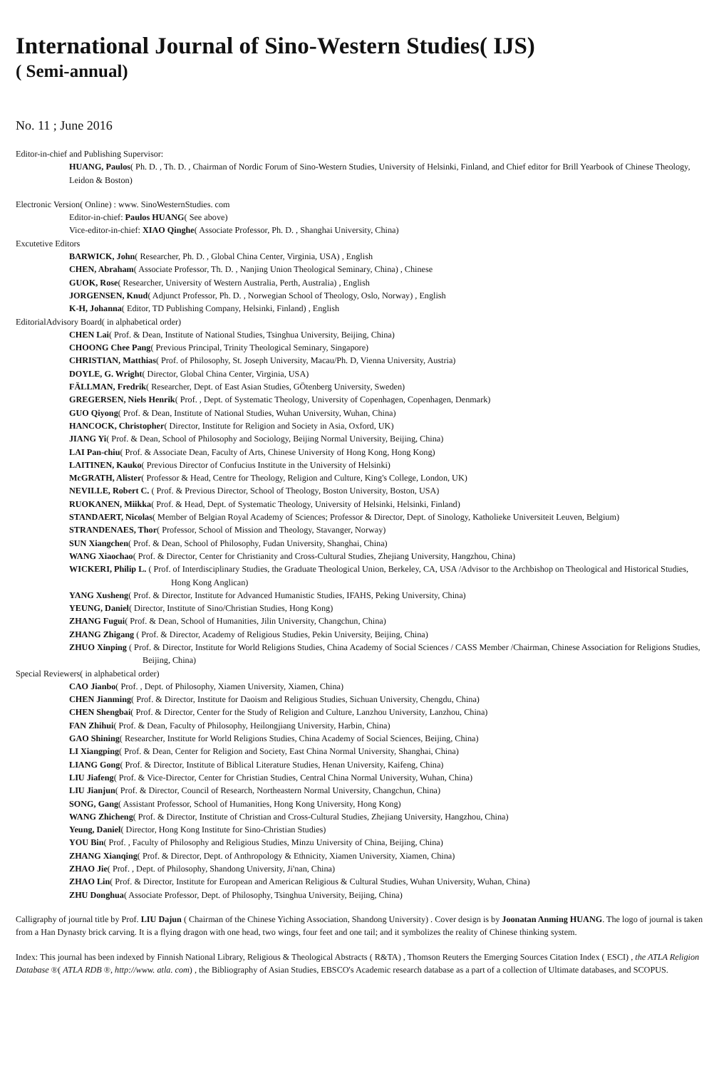International Journal of Sino-Western Studies( IJS)
( Semi-annual)
No. 11 ; June 2016
Editor-in-chief and Publishing Supervisor:
HUANG, Paulos( Ph. D. , Th. D. , Chairman of Nordic Forum of Sino-Western Studies, University of Helsinki, Finland, and Chief editor for Brill Yearbook of Chinese Theology, Leidon & Boston)
Electronic Version( Online) : www. SinoWesternStudies. com
Editor-in-chief: Paulos HUANG( See above)
Vice-editor-in-chief: XIAO Qinghe( Associate Professor, Ph. D. , Shanghai University, China)
Excutetive Editors
BARWICK, John( Researcher, Ph. D. , Global China Center, Virginia, USA) , English
CHEN, Abraham( Associate Professor, Th. D. , Nanjing Union Theological Seminary, China) , Chinese
GUOK, Rose( Researcher, University of Western Australia, Perth, Australia) , English
JORGENSEN, Knud( Adjunct Professor, Ph. D. , Norwegian School of Theology, Oslo, Norway) , English
K-H, Johanna( Editor, TD Publishing Company, Helsinki, Finland) , English
EditorialAdvisory Board( in alphabetical order)
CHEN Lai( Prof. & Dean, Institute of National Studies, Tsinghua University, Beijing, China)
CHOONG Chee Pang( Previous Principal, Trinity Theological Seminary, Singapore)
CHRISTIAN, Matthias( Prof. of Philosophy, St. Joseph University, Macau/Ph. D, Vienna University, Austria)
DOYLE, G. Wright( Director, Global China Center, Virginia, USA)
FÄLLMAN, Fredrik( Researcher, Dept. of East Asian Studies, GÖtenberg University, Sweden)
GREGERSEN, Niels Henrik( Prof. , Dept. of Systematic Theology, University of Copenhagen, Copenhagen, Denmark)
GUO Qiyong( Prof. & Dean, Institute of National Studies, Wuhan University, Wuhan, China)
HANCOCK, Christopher( Director, Institute for Religion and Society in Asia, Oxford, UK)
JIANG Yi( Prof. & Dean, School of Philosophy and Sociology, Beijing Normal University, Beijing, China)
LAI Pan-chiu( Prof. & Associate Dean, Faculty of Arts, Chinese University of Hong Kong, Hong Kong)
LAITINEN, Kauko( Previous Director of Confucius Institute in the University of Helsinki)
McGRATH, Alister( Professor & Head, Centre for Theology, Religion and Culture, King's College, London, UK)
NEVILLE, Robert C. ( Prof. & Previous Director, School of Theology, Boston University, Boston, USA)
RUOKANEN, Miikka( Prof. & Head, Dept. of Systematic Theology, University of Helsinki, Helsinki, Finland)
STANDAERT, Nicolas( Member of Belgian Royal Academy of Sciences; Professor & Director, Dept. of Sinology, Katholieke Universiteit Leuven, Belgium)
STRANDENAES, Thor( Professor, School of Mission and Theology, Stavanger, Norway)
SUN Xiangchen( Prof. & Dean, School of Philosophy, Fudan University, Shanghai, China)
WANG Xiaochao( Prof. & Director, Center for Christianity and Cross-Cultural Studies, Zhejiang University, Hangzhou, China)
WICKERI, Philip L. ( Prof. of Interdisciplinary Studies, the Graduate Theological Union, Berkeley, CA, USA /Advisor to the Archbishop on Theological and Historical Studies, Hong Kong Anglican)
YANG Xusheng( Prof. & Director, Institute for Advanced Humanistic Studies, IFAHS, Peking University, China)
YEUNG, Daniel( Director, Institute of Sino/Christian Studies, Hong Kong)
ZHANG Fugui( Prof. & Dean, School of Humanities, Jilin University, Changchun, China)
ZHANG Zhigang ( Prof. & Director, Academy of Religious Studies, Pekin University, Beijing, China)
ZHUO Xinping ( Prof. & Director, Institute for World Religions Studies, China Academy of Social Sciences / CASS Member /Chairman, Chinese Association for Religions Studies, Beijing, China)
Special Reviewers( in alphabetical order)
CAO Jianbo( Prof. , Dept. of Philosophy, Xiamen University, Xiamen, China)
CHEN Jianming( Prof. & Director, Institute for Daoism and Religious Studies, Sichuan University, Chengdu, China)
CHEN Shengbai( Prof. & Director, Center for the Study of Religion and Culture, Lanzhou University, Lanzhou, China)
FAN Zhihui( Prof. & Dean, Faculty of Philosophy, Heilongjiang University, Harbin, China)
GAO Shining( Researcher, Institute for World Religions Studies, China Academy of Social Sciences, Beijing, China)
LI Xiangping( Prof. & Dean, Center for Religion and Society, East China Normal University, Shanghai, China)
LIANG Gong( Prof. & Director, Institute of Biblical Literature Studies, Henan University, Kaifeng, China)
LIU Jiafeng( Prof. & Vice-Director, Center for Christian Studies, Central China Normal University, Wuhan, China)
LIU Jianjun( Prof. & Director, Council of Research, Northeastern Normal University, Changchun, China)
SONG, Gang( Assistant Professor, School of Humanities, Hong Kong University, Hong Kong)
WANG Zhicheng( Prof. & Director, Institute of Christian and Cross-Cultural Studies, Zhejiang University, Hangzhou, China)
Yeung, Daniel( Director, Hong Kong Institute for Sino-Christian Studies)
YOU Bin( Prof. , Faculty of Philosophy and Religious Studies, Minzu University of China, Beijing, China)
ZHANG Xianqing( Prof. & Director, Dept. of Anthropology & Ethnicity, Xiamen University, Xiamen, China)
ZHAO Jie( Prof. , Dept. of Philosophy, Shandong University, Ji'nan, China)
ZHAO Lin( Prof. & Director, Institute for European and American Religious & Cultural Studies, Wuhan University, Wuhan, China)
ZHU Donghua( Associate Professor, Dept. of Philosophy, Tsinghua University, Beijing, China)
Calligraphy of journal title by Prof. LIU Dajun ( Chairman of the Chinese Yiching Association, Shandong University) . Cover design is by Joonatan Anming HUANG. The logo of journal is taken from a Han Dynasty brick carving. It is a flying dragon with one head, two wings, four feet and one tail; and it symbolizes the reality of Chinese thinking system.
Index: This journal has been indexed by Finnish National Library, Religious & Theological Abstracts ( R&TA) , Thomson Reuters the Emerging Sources Citation Index ( ESCI) , the ATLA Religion Database ®( ATLA RDB ®, http://www. atla. com) , the Bibliography of Asian Studies, EBSCO's Academic research database as a part of a collection of Ultimate databases, and SCOPUS.